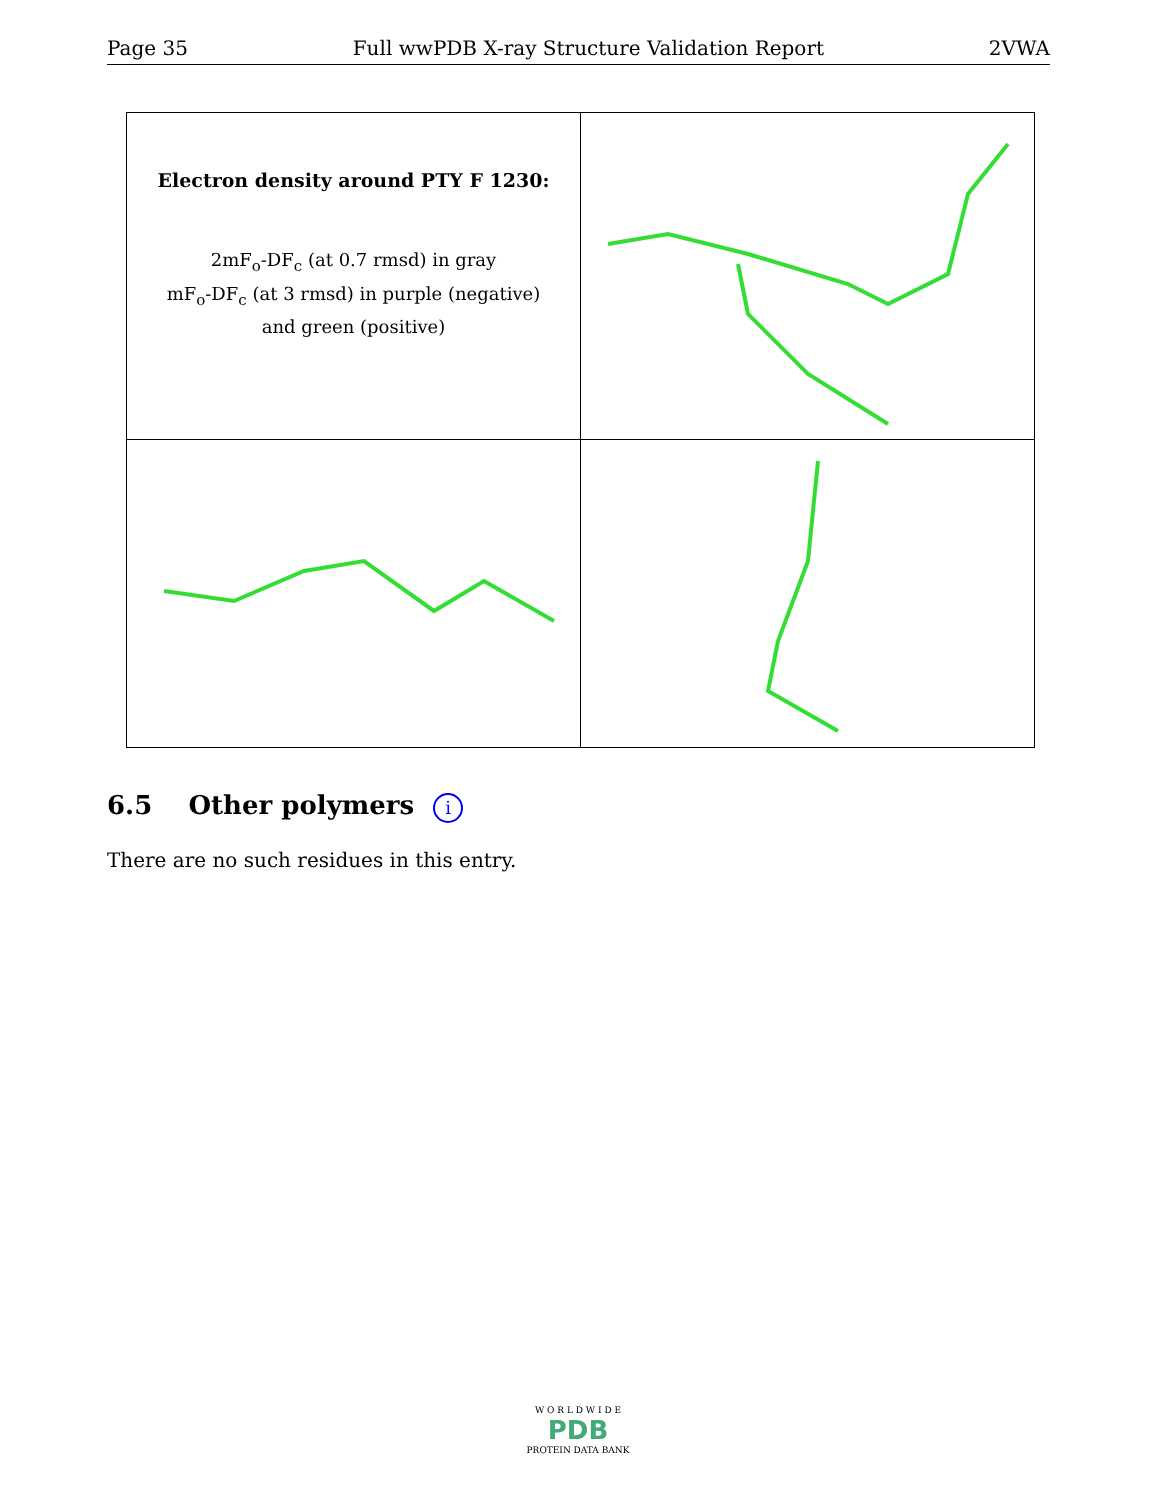Page 35 Full wwPDB X-ray Structure Validation Report 2VWA
| Electron density around PTY F 1230: 2mF<sub>o</sub>-DF<sub>c</sub> (at 0.7 rmsd) in gray mF<sub>o</sub>-DF<sub>c</sub> (at 3 rmsd) in purple (negative) and green (positive) | |
6.5 Other polymers i
There are no such residues in this entry.
W O R L D W I D E
PDB
PROTEIN DATA BANK